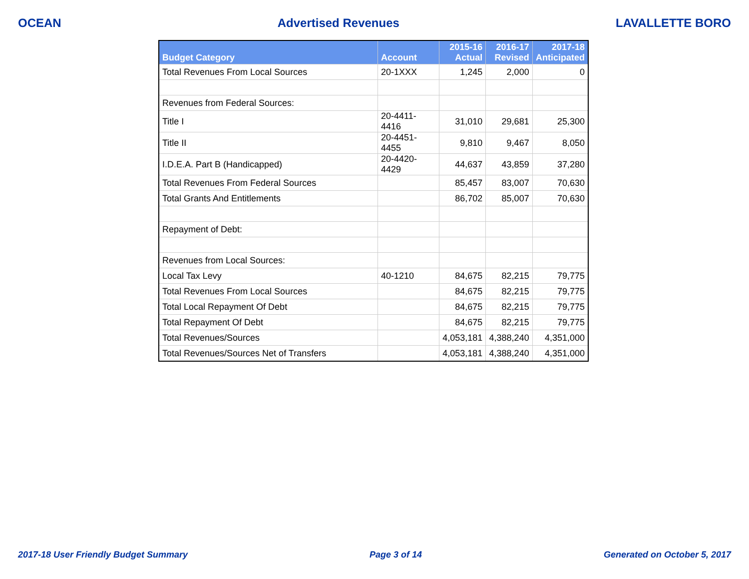OCEAN Advertised Revenues LAVALLETTE BORO
| Budget Category | Account | 2015-16 Actual | 2016-17 Revised | 2017-18 Anticipated |
| --- | --- | --- | --- | --- |
| Total Revenues From Local Sources | 20-1XXX | 1,245 | 2,000 | 0 |
| Revenues from Federal Sources: | | | | |
| Title I | 20-4411-4416 | 31,010 | 29,681 | 25,300 |
| Title II | 20-4451-4455 | 9,810 | 9,467 | 8,050 |
| I.D.E.A. Part B (Handicapped) | 20-4420-4429 | 44,637 | 43,859 | 37,280 |
| Total Revenues From Federal Sources | | 85,457 | 83,007 | 70,630 |
| Total Grants And Entitlements | | 86,702 | 85,007 | 70,630 |
| Repayment of Debt: | | | | |
| Revenues from Local Sources: | | | | |
| Local Tax Levy | 40-1210 | 84,675 | 82,215 | 79,775 |
| Total Revenues From Local Sources | | 84,675 | 82,215 | 79,775 |
| Total Local Repayment Of Debt | | 84,675 | 82,215 | 79,775 |
| Total Repayment Of Debt | | 84,675 | 82,215 | 79,775 |
| Total Revenues/Sources | | 4,053,181 | 4,388,240 | 4,351,000 |
| Total Revenues/Sources Net of Transfers | | 4,053,181 | 4,388,240 | 4,351,000 |
2017-18 User Friendly Budget Summary Page 3 of 14 Generated on October 5, 2017